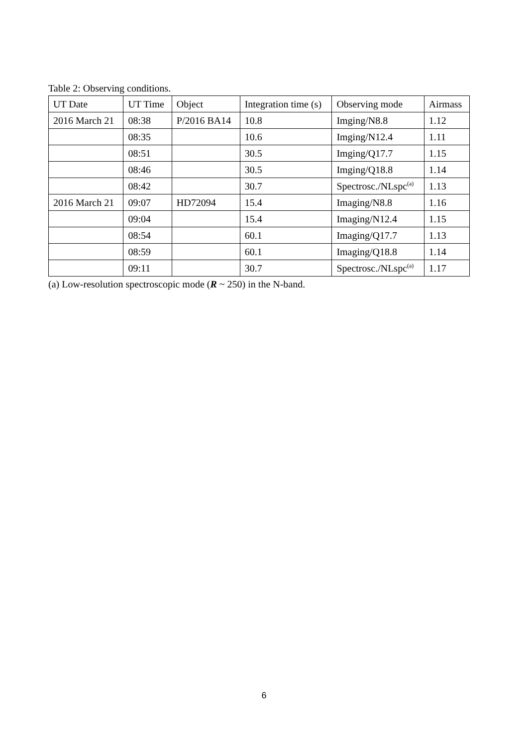Table 2: Observing conditions.
| UT Date | UT Time | Object | Integration time (s) | Observing mode | Airmass |
| --- | --- | --- | --- | --- | --- |
| 2016 March 21 | 08:38 | P/2016 BA14 | 10.8 | Imging/N8.8 | 1.12 |
| | 08:35 | | 10.6 | Imging/N12.4 | 1.11 |
| | 08:51 | | 30.5 | Imging/Q17.7 | 1.15 |
| | 08:46 | | 30.5 | Imging/Q18.8 | 1.14 |
| | 08:42 | | 30.7 | Spectrosc./NLspc<sup>(a)</sup> | 1.13 |
| 2016 March 21 | 09:07 | HD72094 | 15.4 | Imaging/N8.8 | 1.16 |
| | 09:04 | | 15.4 | Imaging/N12.4 | 1.15 |
| | 08:54 | | 60.1 | Imaging/Q17.7 | 1.13 |
| | 08:59 | | 60.1 | Imaging/Q18.8 | 1.14 |
| | 09:11 | | 30.7 | Spectrosc./NLspc<sup>(a)</sup> | 1.17 |
(a) Low-resolution spectroscopic mode (R ~ 250) in the N-band.
6